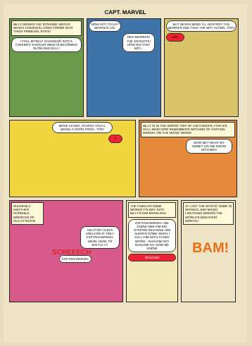CAPT. MARVEL
BILLY DRINKS THE STRANGE WATER WHICH CHANGES LIVING FORMS INTO THEIR PRIMEVAL STATE!
I FEEL MYSELF CHANGING INTO A CAVEBOY! EVEN MY MIND IS BECOMING SLOW AND DULL!
NOW GOT TO EAT BERRIES-UG!
RED BERRIES! THE ANTIDOTE! HOW DID THAT BOY...
BUT NEVER MIND! I'LL DESTROY THE BERRIES AND TAKE THE BOY ALONG, TOO!
UG?
MOVE ALONG, STUPID! YOU'LL BRING A GOOD PRICE, TOO!
?
BILLY IS IN THE WORST TRIP OF HIS CAREER, FOR HIS DULL MIND NOW REMEMBERS NOTHING OF CAPTAIN MARVEL OR THE MAGIC WORD!
WHO ME? WHAT MY NAME? UG! ME KNOW NOTHING!
SUDDENLY, ANOTHER HORRIBLE MONSTER OF OLD ATTACKS!
HELP! MY GUN'S USELESS! IF ONLY CAPTAIN MARVEL WERE HERE TO BATTLE IT!
SCREEECH
CAPTAIN MARVEL
THE FAMILIAR NAME WORKS ITS WAY INTO BILLY'S DIM BRAIN AND
CAPTAIN MARVEL! ME KNOW HIM! HIM BIG STRONG RED MAN! HIM ALWAYS COME WHEN I CALL HIM WITH FUNNY WORD---SHAZAM! NO! SHAZAM! AH, NOW ME KNOW!
SHAZAM!
AT LAST THE MYSTIC NAME IS SPOKEN, AND MAGIC LIGHTNING BRINGS THE WORLD'S MIGHTIEST MORTAL!
BAM!